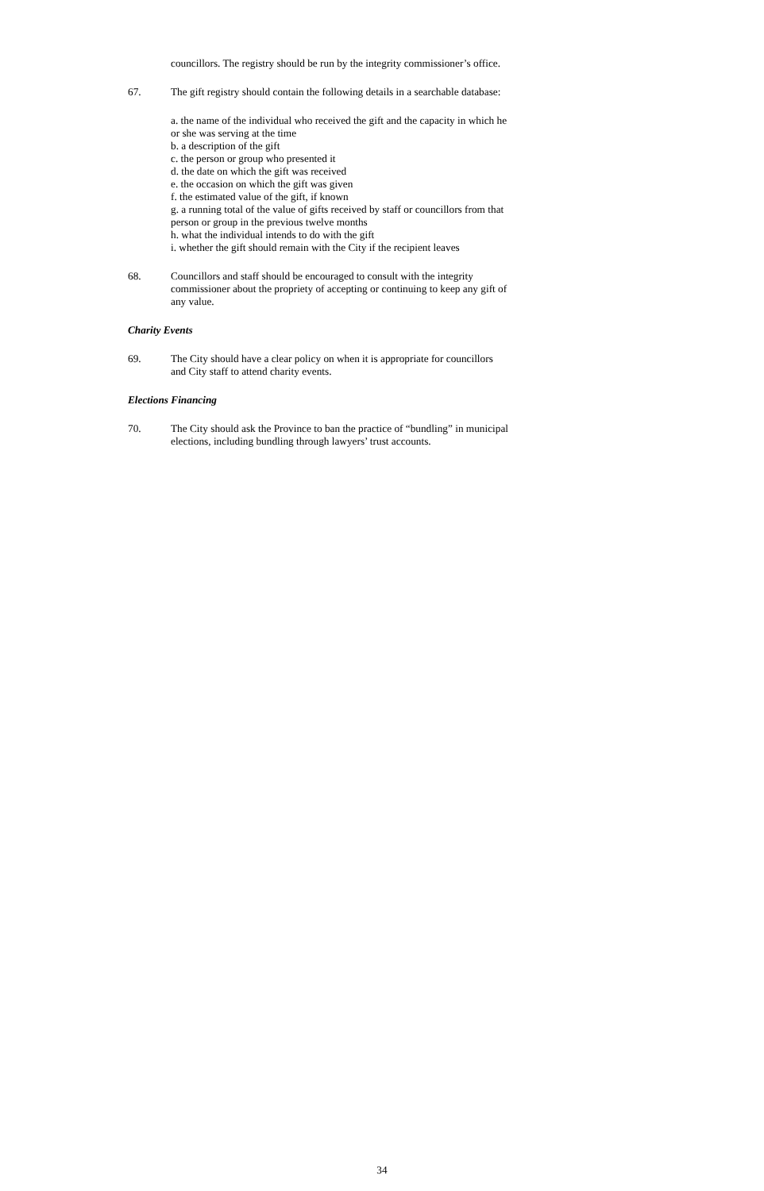councillors. The registry should be run by the integrity commissioner’s office.
67. The gift registry should contain the following details in a searchable database:
a. the name of the individual who received the gift and the capacity in which he or she was serving at the time
b. a description of the gift
c. the person or group who presented it
d. the date on which the gift was received
e. the occasion on which the gift was given
f. the estimated value of the gift, if known
g. a running total of the value of gifts received by staff or councillors from that person or group in the previous twelve months
h. what the individual intends to do with the gift
i. whether the gift should remain with the City if the recipient leaves
68. Councillors and staff should be encouraged to consult with the integrity commissioner about the propriety of accepting or continuing to keep any gift of any value.
Charity Events
69. The City should have a clear policy on when it is appropriate for councillors and City staff to attend charity events.
Elections Financing
70. The City should ask the Province to ban the practice of “bundling” in municipal elections, including bundling through lawyers’ trust accounts.
34